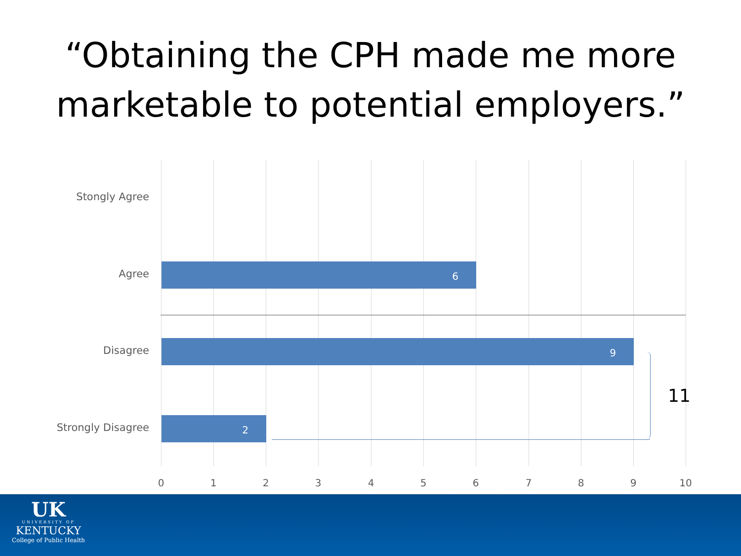“Obtaining the CPH made me more marketable to potential employers.”
Stongly Agree
Agree
6
Disagree
9
Strongly Disagree
2
11
0 1 2 3 4 5 6 7 8 9 10
UK
UNIVERSITY OF
KENTUCKY
College of Public Health